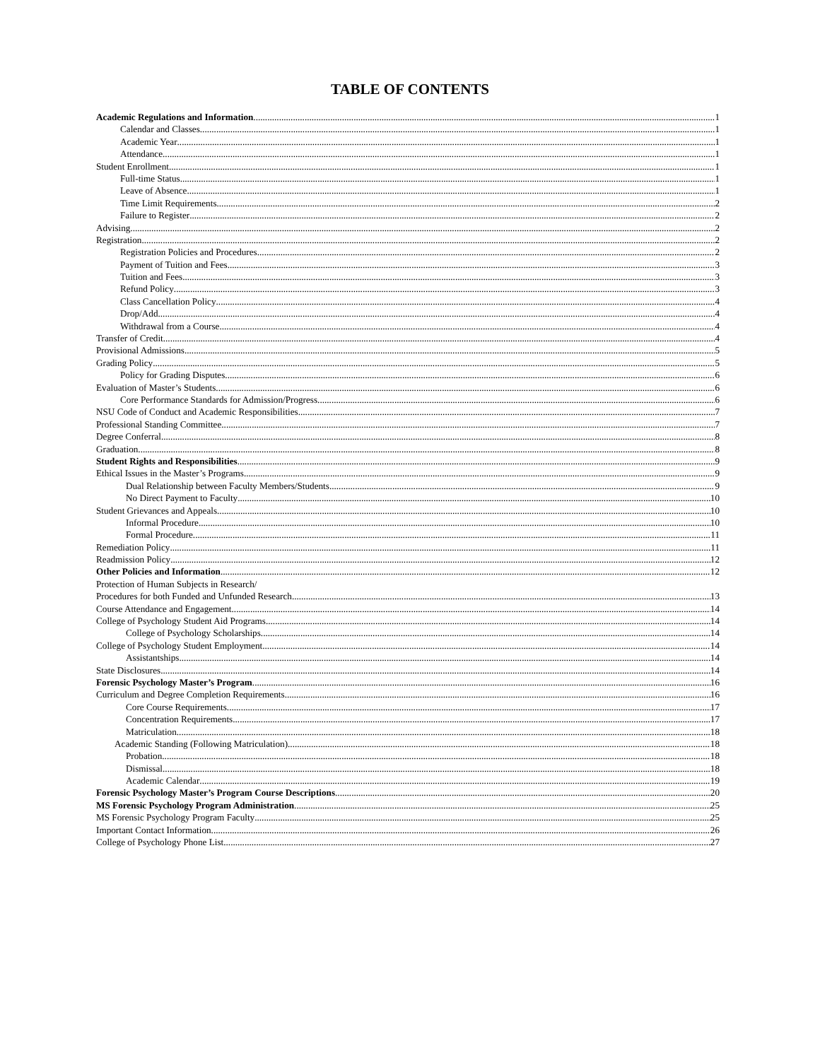TABLE OF CONTENTS
Academic Regulations and Information 1
Calendar and Classes 1
Academic Year 1
Attendance 1
Student Enrollment 1
Full-time Status 1
Leave of Absence 1
Time Limit Requirements 2
Failure to Register 2
Advising 2
Registration 2
Registration Policies and Procedures 2
Payment of Tuition and Fees 3
Tuition and Fees 3
Refund Policy 3
Class Cancellation Policy 4
Drop/Add 4
Withdrawal from a Course 4
Transfer of Credit 4
Provisional Admissions 5
Grading Policy 5
Policy for Grading Disputes 6
Evaluation of Master’s Students 6
Core Performance Standards for Admission/Progress 6
NSU Code of Conduct and Academic Responsibilities 7
Professional Standing Committee 7
Degree Conferral 8
Graduation 8
Student Rights and Responsibilities 9
Ethical Issues in the Master’s Programs 9
Dual Relationship between Faculty Members/Students 9
No Direct Payment to Faculty 10
Student Grievances and Appeals 10
Informal Procedure 10
Formal Procedure 11
Remediation Policy 11
Readmission Policy 12
Other Policies and Information 12
Protection of Human Subjects in Research/
Procedures for both Funded and Unfunded Research 13
Course Attendance and Engagement 14
College of Psychology Student Aid Programs 14
College of Psychology Scholarships 14
College of Psychology Student Employment 14
Assistantships 14
State Disclosures 14
Forensic Psychology Master’s Program 16
Curriculum and Degree Completion Requirements 16
Core Course Requirements 17
Concentration Requirements 17
Matriculation 18
Academic Standing (Following Matriculation) 18
Probation 18
Dismissal 18
Academic Calendar 19
Forensic Psychology Master’s Program Course Descriptions 20
MS Forensic Psychology Program Administration 25
MS Forensic Psychology Program Faculty 25
Important Contact Information 26
College of Psychology Phone List 27